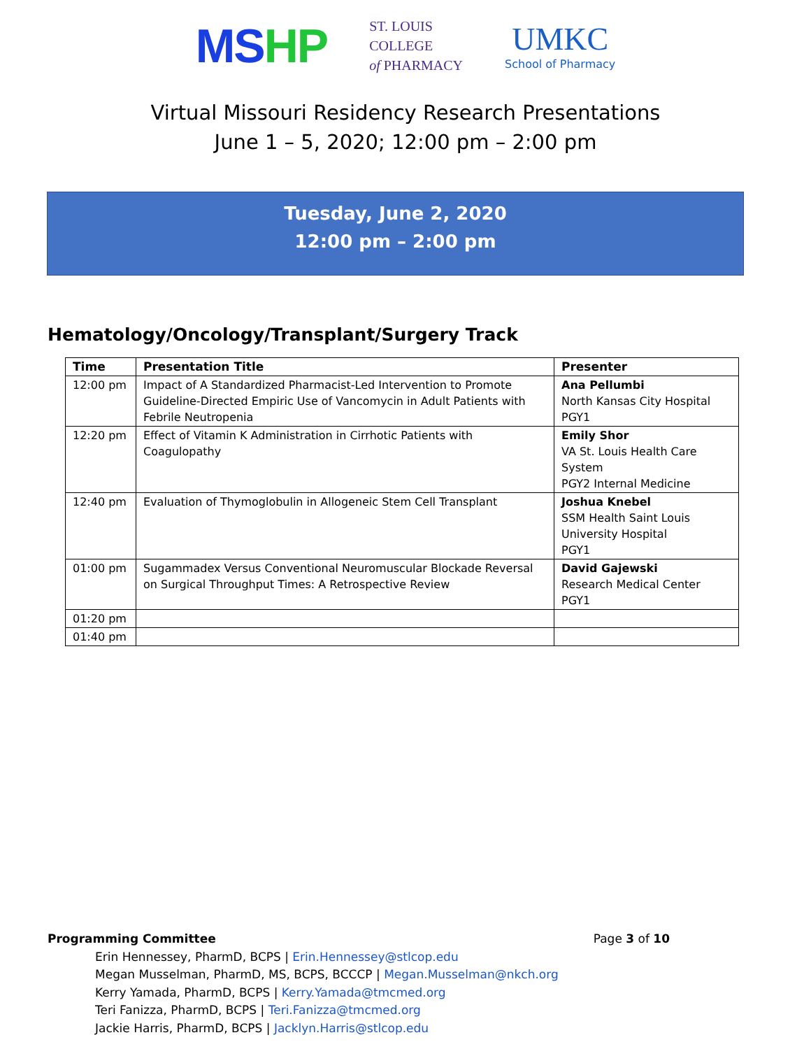MSHP
ST. LOUIS
COLLEGE
of PHARMACY
UMKC
School of Pharmacy
Virtual Missouri Residency Research Presentations
June 1 – 5, 2020; 12:00 pm – 2:00 pm
Tuesday, June 2, 2020
12:00 pm – 2:00 pm
Hematology/Oncology/Transplant/Surgery Track
| Time | Presentation Title | Presenter |
| --- | --- | --- |
| 12:00 pm | Impact of A Standardized Pharmacist-Led Intervention to Promote Guideline-Directed Empiric Use of Vancomycin in Adult Patients with Febrile Neutropenia | Ana Pellumbi North Kansas City Hospital PGY1 |
| 12:20 pm | Effect of Vitamin K Administration in Cirrhotic Patients with Coagulopathy | Emily Shor VA St. Louis Health Care System PGY2 Internal Medicine |
| 12:40 pm | Evaluation of Thymoglobulin in Allogeneic Stem Cell Transplant | Joshua Knebel SSM Health Saint Louis University Hospital PGY1 |
| 01:00 pm | Sugammadex Versus Conventional Neuromuscular Blockade Reversal on Surgical Throughput Times: A Retrospective Review | David Gajewski Research Medical Center PGY1 |
| 01:20 pm | | |
| 01:40 pm | | |
Programming Committee Page 3 of 10
Erin Hennessey, PharmD, BCPS | Erin.Hennessey@stlcop.edu
Megan Musselman, PharmD, MS, BCPS, BCCCP | Megan.Musselman@nkch.org
Kerry Yamada, PharmD, BCPS | Kerry.Yamada@tmcmed.org
Teri Fanizza, PharmD, BCPS | Teri.Fanizza@tmcmed.org
Jackie Harris, PharmD, BCPS | Jacklyn.Harris@stlcop.edu